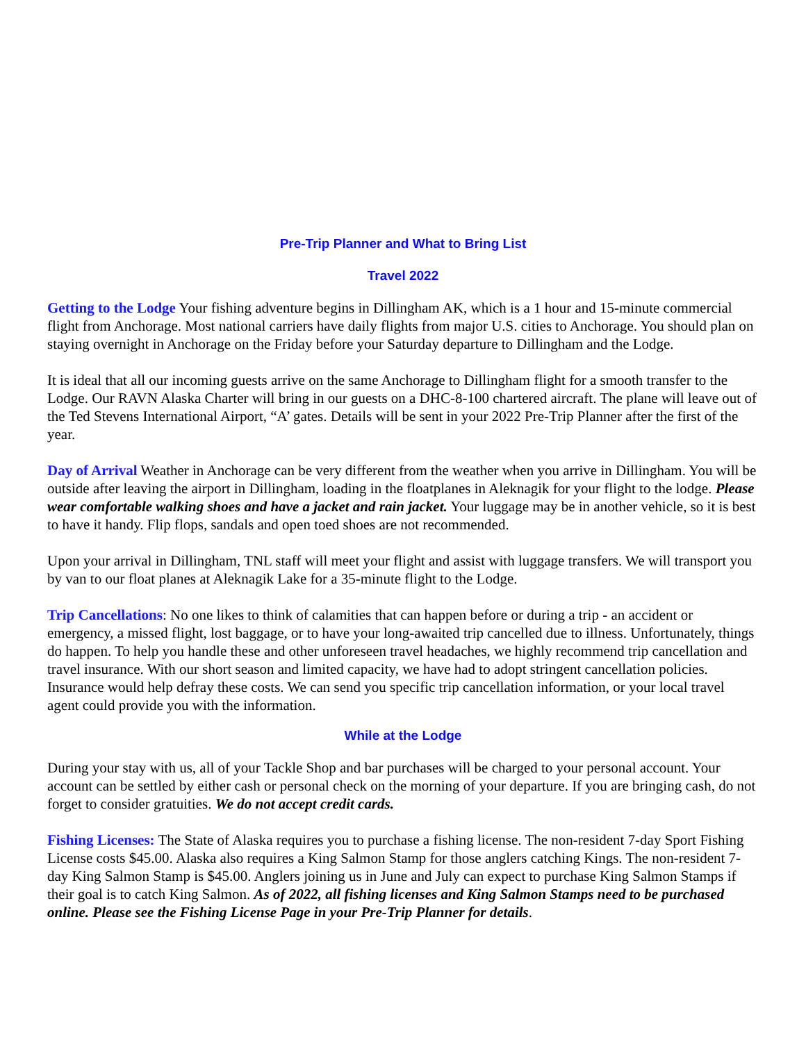Pre-Trip Planner and What to Bring List
Travel 2022
Getting to the Lodge Your fishing adventure begins in Dillingham AK, which is a 1 hour and 15-minute commercial flight from Anchorage. Most national carriers have daily flights from major U.S. cities to Anchorage. You should plan on staying overnight in Anchorage on the Friday before your Saturday departure to Dillingham and the Lodge.
It is ideal that all our incoming guests arrive on the same Anchorage to Dillingham flight for a smooth transfer to the Lodge. Our RAVN Alaska Charter will bring in our guests on a DHC-8-100 chartered aircraft. The plane will leave out of the Ted Stevens International Airport, “A’ gates. Details will be sent in your 2022 Pre-Trip Planner after the first of the year.
Day of Arrival Weather in Anchorage can be very different from the weather when you arrive in Dillingham. You will be outside after leaving the airport in Dillingham, loading in the floatplanes in Aleknagik for your flight to the lodge. Please wear comfortable walking shoes and have a jacket and rain jacket. Your luggage may be in another vehicle, so it is best to have it handy. Flip flops, sandals and open toed shoes are not recommended.
Upon your arrival in Dillingham, TNL staff will meet your flight and assist with luggage transfers. We will transport you by van to our float planes at Aleknagik Lake for a 35-minute flight to the Lodge.
Trip Cancellations: No one likes to think of calamities that can happen before or during a trip - an accident or emergency, a missed flight, lost baggage, or to have your long-awaited trip cancelled due to illness. Unfortunately, things do happen. To help you handle these and other unforeseen travel headaches, we highly recommend trip cancellation and travel insurance. With our short season and limited capacity, we have had to adopt stringent cancellation policies. Insurance would help defray these costs. We can send you specific trip cancellation information, or your local travel agent could provide you with the information.
While at the Lodge
During your stay with us, all of your Tackle Shop and bar purchases will be charged to your personal account. Your account can be settled by either cash or personal check on the morning of your departure. If you are bringing cash, do not forget to consider gratuities. We do not accept credit cards.
Fishing Licenses: The State of Alaska requires you to purchase a fishing license. The non-resident 7-day Sport Fishing License costs $45.00. Alaska also requires a King Salmon Stamp for those anglers catching Kings. The non-resident 7-day King Salmon Stamp is $45.00. Anglers joining us in June and July can expect to purchase King Salmon Stamps if their goal is to catch King Salmon. As of 2022, all fishing licenses and King Salmon Stamps need to be purchased online. Please see the Fishing License Page in your Pre-Trip Planner for details.